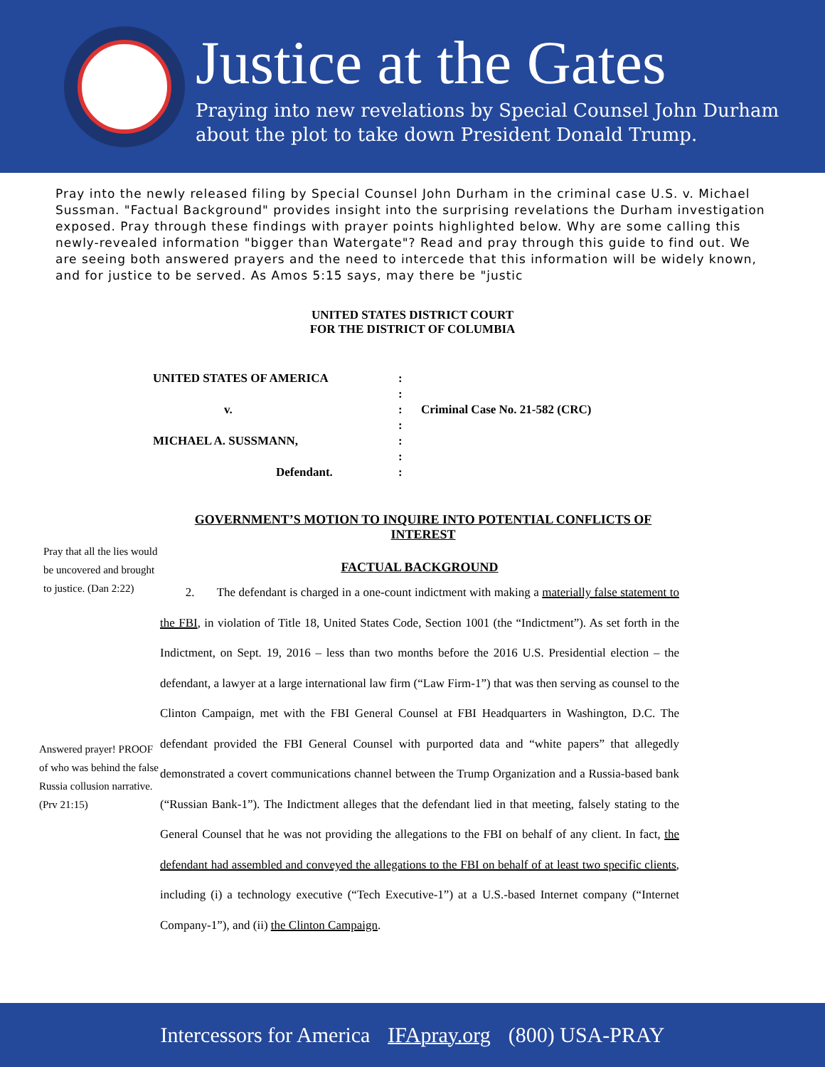Justice at the Gates
Praying into new revelations by Special Counsel John Durham
about the plot to take down President Donald Trump.
Pray into the newly released filing by Special Counsel John Durham in the criminal case U.S. v. Michael Sussman. "Factual Background" provides insight into the surprising revelations the Durham investigation exposed. Pray through these findings with prayer points highlighted below. Why are some calling this newly-revealed information "bigger than Watergate"? Read and pray through this guide to find out. We are seeing both answered prayers and the need to intercede that this information will be widely known, and for justice to be served. As Amos 5:15 says, may there be "justic
UNITED STATES DISTRICT COURT
FOR THE DISTRICT OF COLUMBIA
UNITED STATES OF AMERICA
:
:
v.
:
Criminal Case No. 21-582 (CRC)
:
MICHAEL A. SUSSMANN,
:
:
Defendant.
:
GOVERNMENT’S MOTION TO INQUIRE INTO POTENTIAL CONFLICTS OF INTEREST
Pray that all the lies would be uncovered and brought to justice. (Dan 2:22)
Answered prayer! PROOF of who was behind the false Russia collusion narrative. (Prv 21:15)
FACTUAL BACKGROUND
2. The defendant is charged in a one-count indictment with making a materially false statement to the FBI, in violation of Title 18, United States Code, Section 1001 (the “Indictment”). As set forth in the Indictment, on Sept. 19, 2016 – less than two months before the 2016 U.S. Presidential election – the defendant, a lawyer at a large international law firm (“Law Firm-1”) that was then serving as counsel to the Clinton Campaign, met with the FBI General Counsel at FBI Headquarters in Washington, D.C. The defendant provided the FBI General Counsel with purported data and “white papers” that allegedly demonstrated a covert communications channel between the Trump Organization and a Russia-based bank (“Russian Bank-1”). The Indictment alleges that the defendant lied in that meeting, falsely stating to the General Counsel that he was not providing the allegations to the FBI on behalf of any client. In fact, the defendant had assembled and conveyed the allegations to the FBI on behalf of at least two specific clients, including (i) a technology executive (“Tech Executive-1”) at a U.S.-based Internet company (“Internet Company-1”), and (ii) the Clinton Campaign.
Intercessors for America IFApray.org (800) USA-PRAY